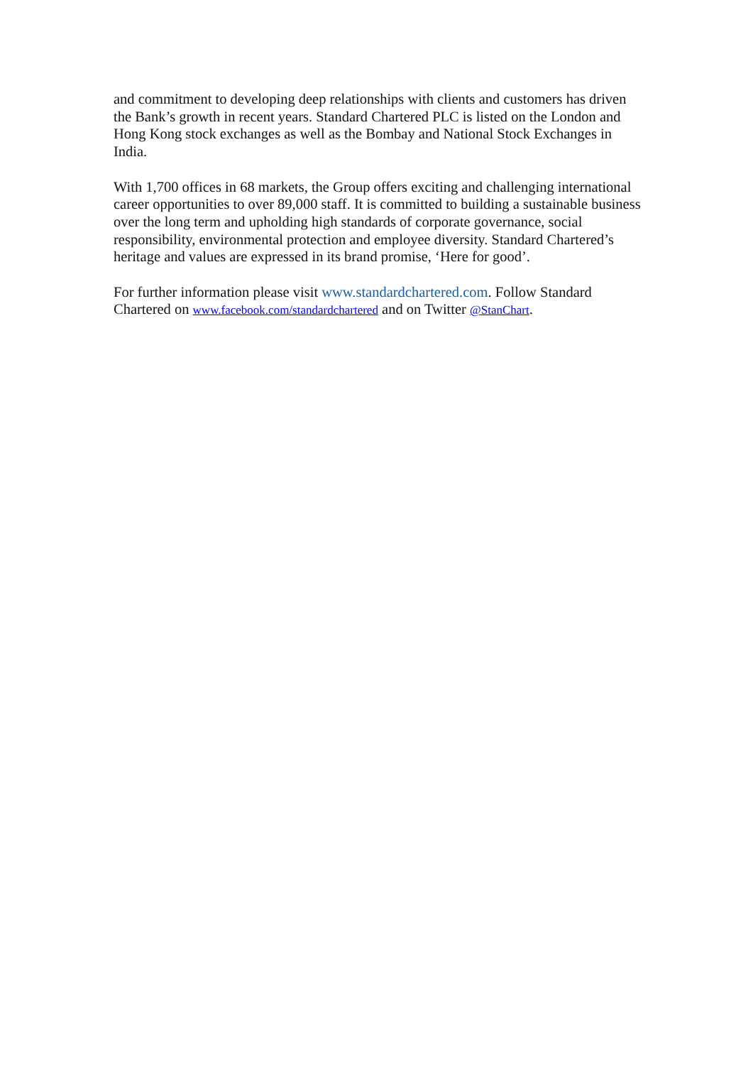and commitment to developing deep relationships with clients and customers has driven the Bank’s growth in recent years. Standard Chartered PLC is listed on the London and Hong Kong stock exchanges as well as the Bombay and National Stock Exchanges in India.
With 1,700 offices in 68 markets, the Group offers exciting and challenging international career opportunities to over 89,000 staff. It is committed to building a sustainable business over the long term and upholding high standards of corporate governance, social responsibility, environmental protection and employee diversity. Standard Chartered’s heritage and values are expressed in its brand promise, ‘Here for good’.
For further information please visit www.standardchartered.com. Follow Standard Chartered on www.facebook.com/standardchartered and on Twitter @StanChart.